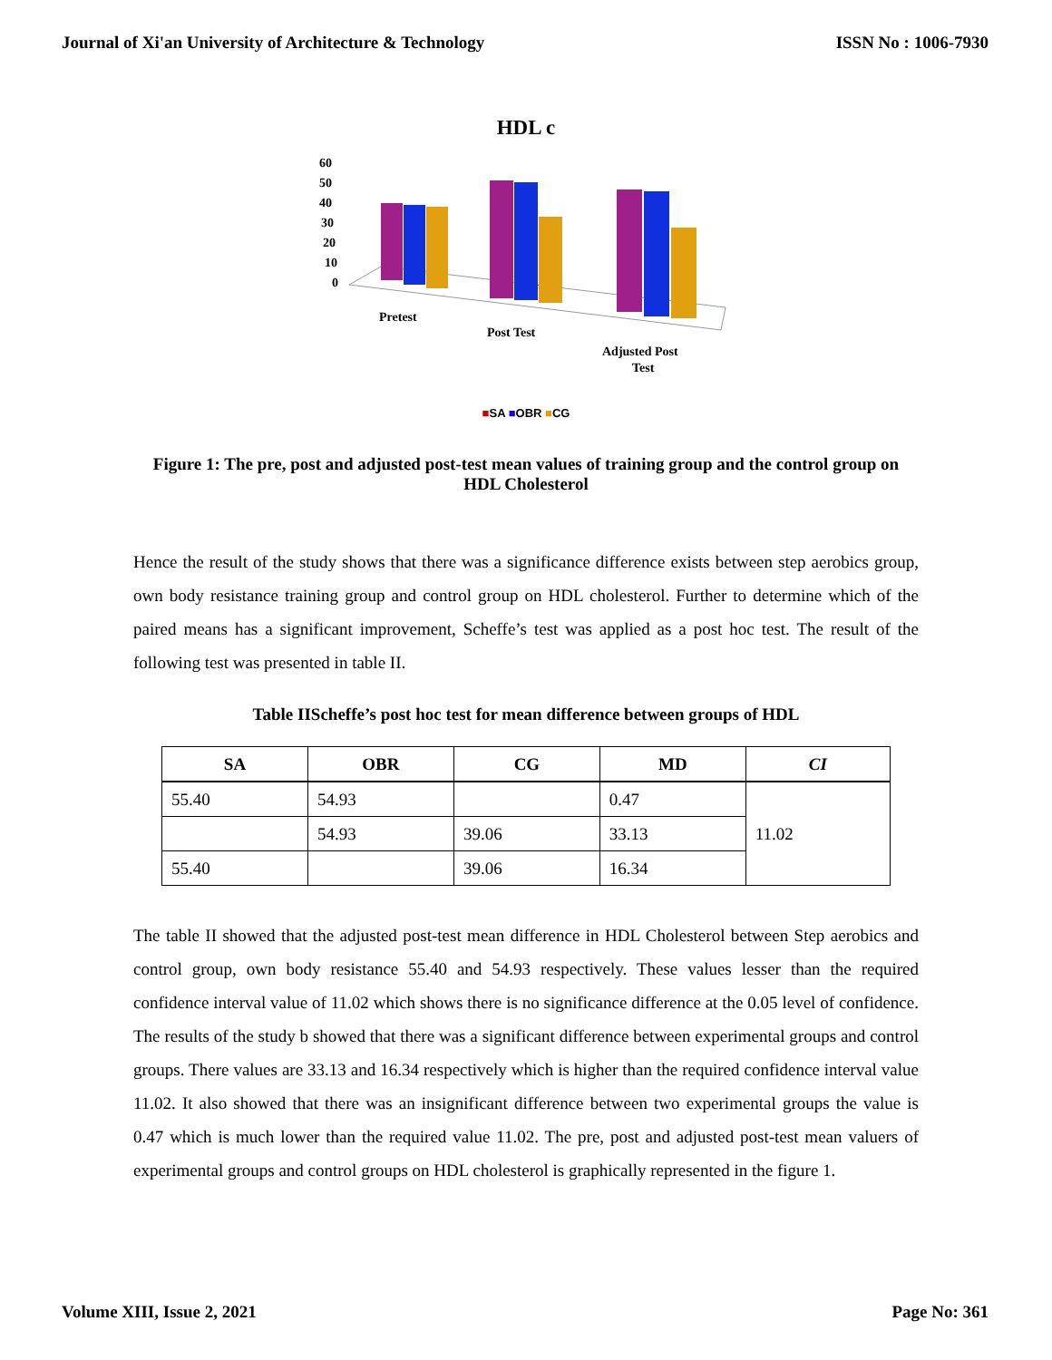Journal of Xi'an University of Architecture & Technology ISSN No : 1006-7930
HDL c
60
50
40
30
20
10
0
Pretest
Post Test
Adjusted Post
Test
■SA ■OBR ■CG
Figure 1: The pre, post and adjusted post-test mean values of training group and the control group on HDL Cholesterol
Hence the result of the study shows that there was a significance difference exists between step aerobics group, own body resistance training group and control group on HDL cholesterol. Further to determine which of the paired means has a significant improvement, Scheffe’s test was applied as a post hoc test. The result of the following test was presented in table II.
Table IIScheffe’s post hoc test for mean difference between groups of HDL
| SA | OBR | CG | MD | CI |
| --- | --- | --- | --- | --- |
| 55.40 | 54.93 | | 0.47 | 11.02 |
| | 54.93 | 39.06 | 33.13 | |
| 55.40 | | 39.06 | 16.34 | |
The table II showed that the adjusted post-test mean difference in HDL Cholesterol between Step aerobics and control group, own body resistance 55.40 and 54.93 respectively. These values lesser than the required confidence interval value of 11.02 which shows there is no significance difference at the 0.05 level of confidence. The results of the study b showed that there was a significant difference between experimental groups and control groups. There values are 33.13 and 16.34 respectively which is higher than the required confidence interval value 11.02. It also showed that there was an insignificant difference between two experimental groups the value is 0.47 which is much lower than the required value 11.02. The pre, post and adjusted post-test mean valuers of experimental groups and control groups on HDL cholesterol is graphically represented in the figure 1.
Volume XIII, Issue 2, 2021 Page No: 361